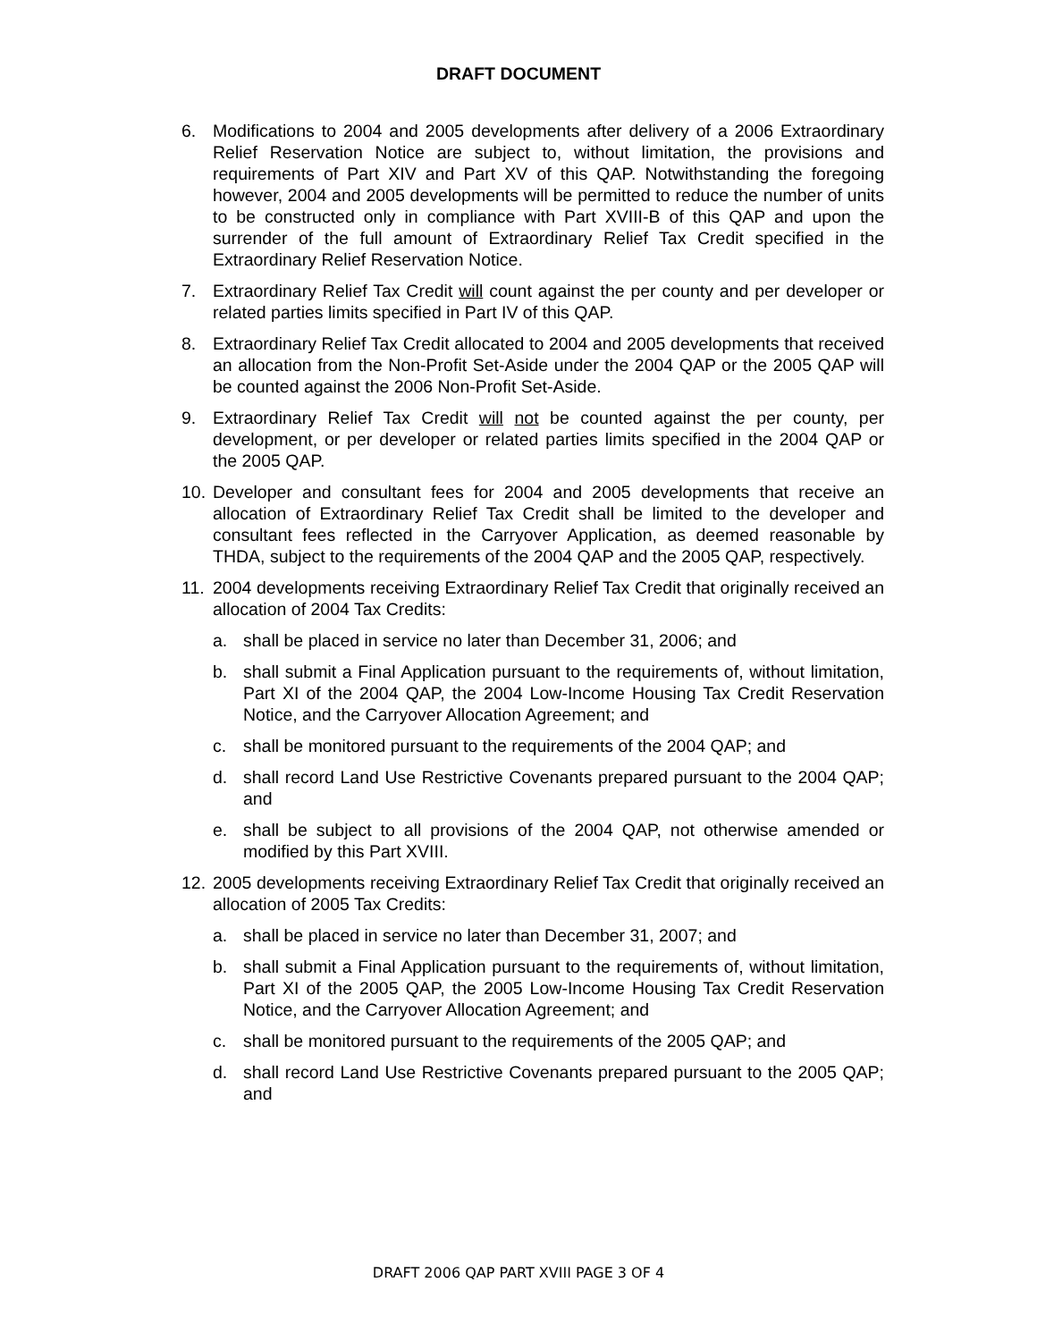DRAFT DOCUMENT
6. Modifications to 2004 and 2005 developments after delivery of a 2006 Extraordinary Relief Reservation Notice are subject to, without limitation, the provisions and requirements of Part XIV and Part XV of this QAP. Notwithstanding the foregoing however, 2004 and 2005 developments will be permitted to reduce the number of units to be constructed only in compliance with Part XVIII-B of this QAP and upon the surrender of the full amount of Extraordinary Relief Tax Credit specified in the Extraordinary Relief Reservation Notice.
7. Extraordinary Relief Tax Credit will count against the per county and per developer or related parties limits specified in Part IV of this QAP.
8. Extraordinary Relief Tax Credit allocated to 2004 and 2005 developments that received an allocation from the Non-Profit Set-Aside under the 2004 QAP or the 2005 QAP will be counted against the 2006 Non-Profit Set-Aside.
9. Extraordinary Relief Tax Credit will not be counted against the per county, per development, or per developer or related parties limits specified in the 2004 QAP or the 2005 QAP.
10. Developer and consultant fees for 2004 and 2005 developments that receive an allocation of Extraordinary Relief Tax Credit shall be limited to the developer and consultant fees reflected in the Carryover Application, as deemed reasonable by THDA, subject to the requirements of the 2004 QAP and the 2005 QAP, respectively.
11. 2004 developments receiving Extraordinary Relief Tax Credit that originally received an allocation of 2004 Tax Credits:
a. shall be placed in service no later than December 31, 2006; and
b. shall submit a Final Application pursuant to the requirements of, without limitation, Part XI of the 2004 QAP, the 2004 Low-Income Housing Tax Credit Reservation Notice, and the Carryover Allocation Agreement; and
c. shall be monitored pursuant to the requirements of the 2004 QAP; and
d. shall record Land Use Restrictive Covenants prepared pursuant to the 2004 QAP; and
e. shall be subject to all provisions of the 2004 QAP, not otherwise amended or modified by this Part XVIII.
12. 2005 developments receiving Extraordinary Relief Tax Credit that originally received an allocation of 2005 Tax Credits:
a. shall be placed in service no later than December 31, 2007; and
b. shall submit a Final Application pursuant to the requirements of, without limitation, Part XI of the 2005 QAP, the 2005 Low-Income Housing Tax Credit Reservation Notice, and the Carryover Allocation Agreement; and
c. shall be monitored pursuant to the requirements of the 2005 QAP; and
d. shall record Land Use Restrictive Covenants prepared pursuant to the 2005 QAP; and
DRAFT 2006 QAP PART XVIII PAGE 3 OF 4